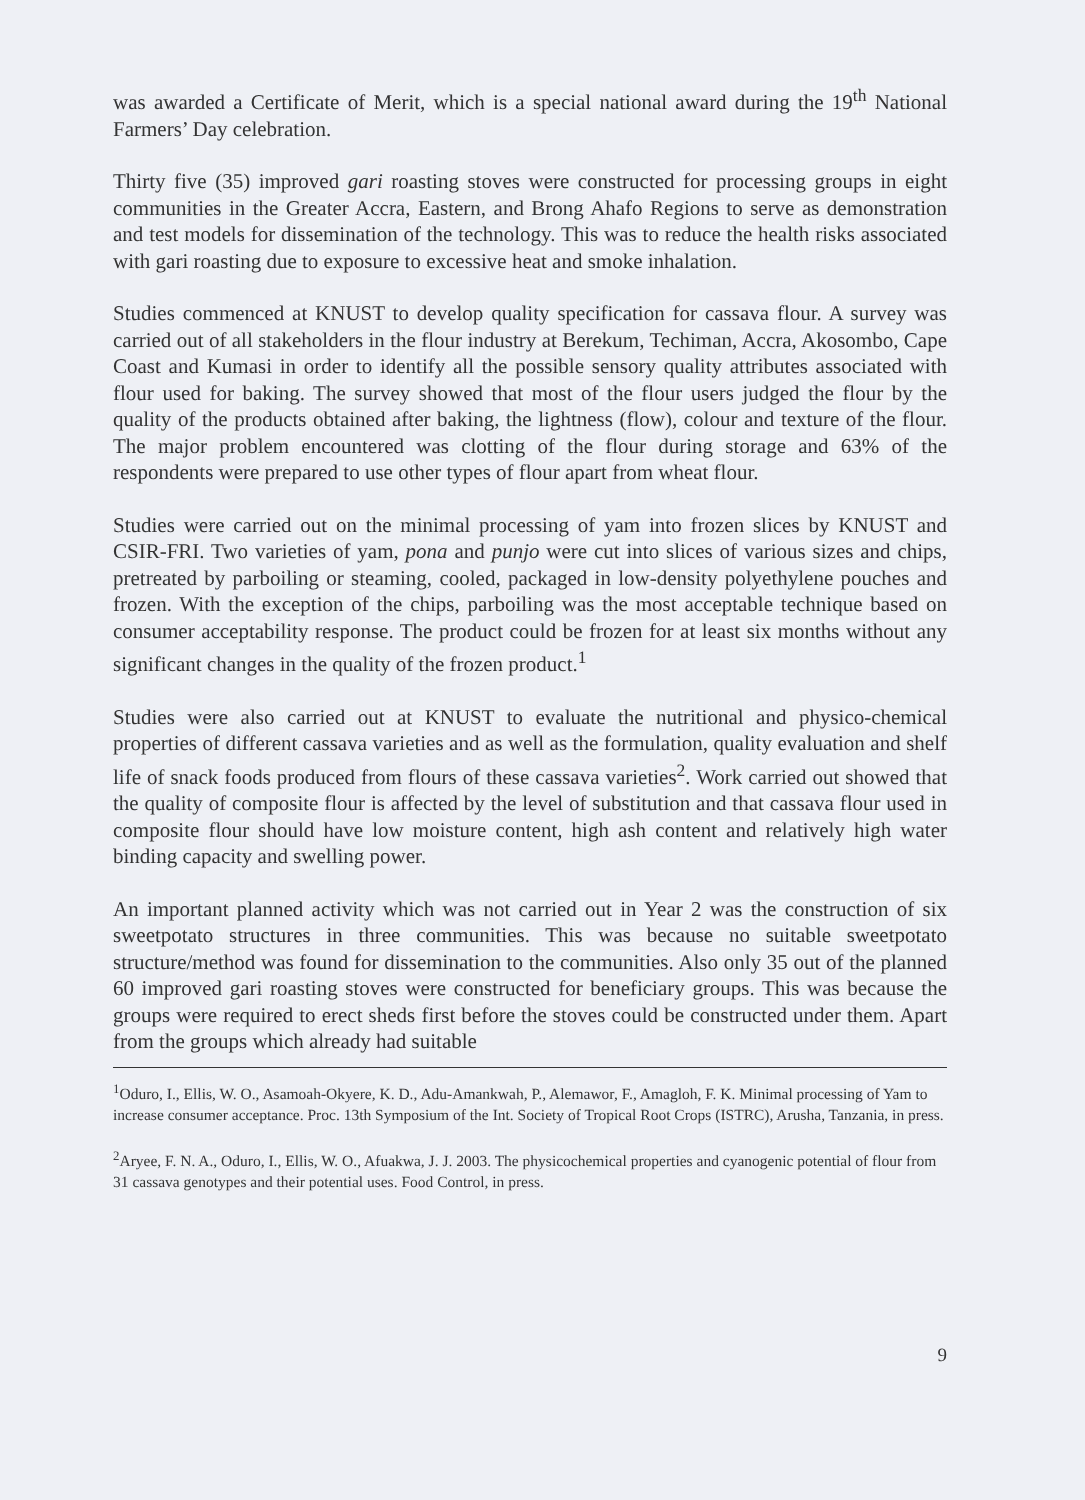was awarded a Certificate of Merit, which is a special national award during the 19<sup>th</sup> National Farmers’ Day celebration.
Thirty five (35) improved gari roasting stoves were constructed for processing groups in eight communities in the Greater Accra, Eastern, and Brong Ahafo Regions to serve as demonstration and test models for dissemination of the technology. This was to reduce the health risks associated with gari roasting due to exposure to excessive heat and smoke inhalation.
Studies commenced at KNUST to develop quality specification for cassava flour. A survey was carried out of all stakeholders in the flour industry at Berekum, Techiman, Accra, Akosombo, Cape Coast and Kumasi in order to identify all the possible sensory quality attributes associated with flour used for baking. The survey showed that most of the flour users judged the flour by the quality of the products obtained after baking, the lightness (flow), colour and texture of the flour. The major problem encountered was clotting of the flour during storage and 63% of the respondents were prepared to use other types of flour apart from wheat flour.
Studies were carried out on the minimal processing of yam into frozen slices by KNUST and CSIR-FRI. Two varieties of yam, pona and punjo were cut into slices of various sizes and chips, pretreated by parboiling or steaming, cooled, packaged in low-density polyethylene pouches and frozen. With the exception of the chips, parboiling was the most acceptable technique based on consumer acceptability response. The product could be frozen for at least six months without any significant changes in the quality of the frozen product.<sup>1</sup>
Studies were also carried out at KNUST to evaluate the nutritional and physico-chemical properties of different cassava varieties and as well as the formulation, quality evaluation and shelf life of snack foods produced from flours of these cassava varieties<sup>2</sup>. Work carried out showed that the quality of composite flour is affected by the level of substitution and that cassava flour used in composite flour should have low moisture content, high ash content and relatively high water binding capacity and swelling power.
An important planned activity which was not carried out in Year 2 was the construction of six sweetpotato structures in three communities. This was because no suitable sweetpotato structure/method was found for dissemination to the communities. Also only 35 out of the planned 60 improved gari roasting stoves were constructed for beneficiary groups. This was because the groups were required to erect sheds first before the stoves could be constructed under them. Apart from the groups which already had suitable
<sup>1</sup> Oduro, I., Ellis, W. O., Asamoah-Okyere, K. D., Adu-Amankwah, P., Alemawor, F., Amagloh, F. K. Minimal processing of Yam to increase consumer acceptance. Proc. 13th Symposium of the Int. Society of Tropical Root Crops (ISTRC), Arusha, Tanzania, in press.
<sup>2</sup> Aryee, F. N. A., Oduro, I., Ellis, W. O., Afuakwa, J. J. 2003. The physicochemical properties and cyanogenic potential of flour from 31 cassava genotypes and their potential uses. Food Control, in press.
9